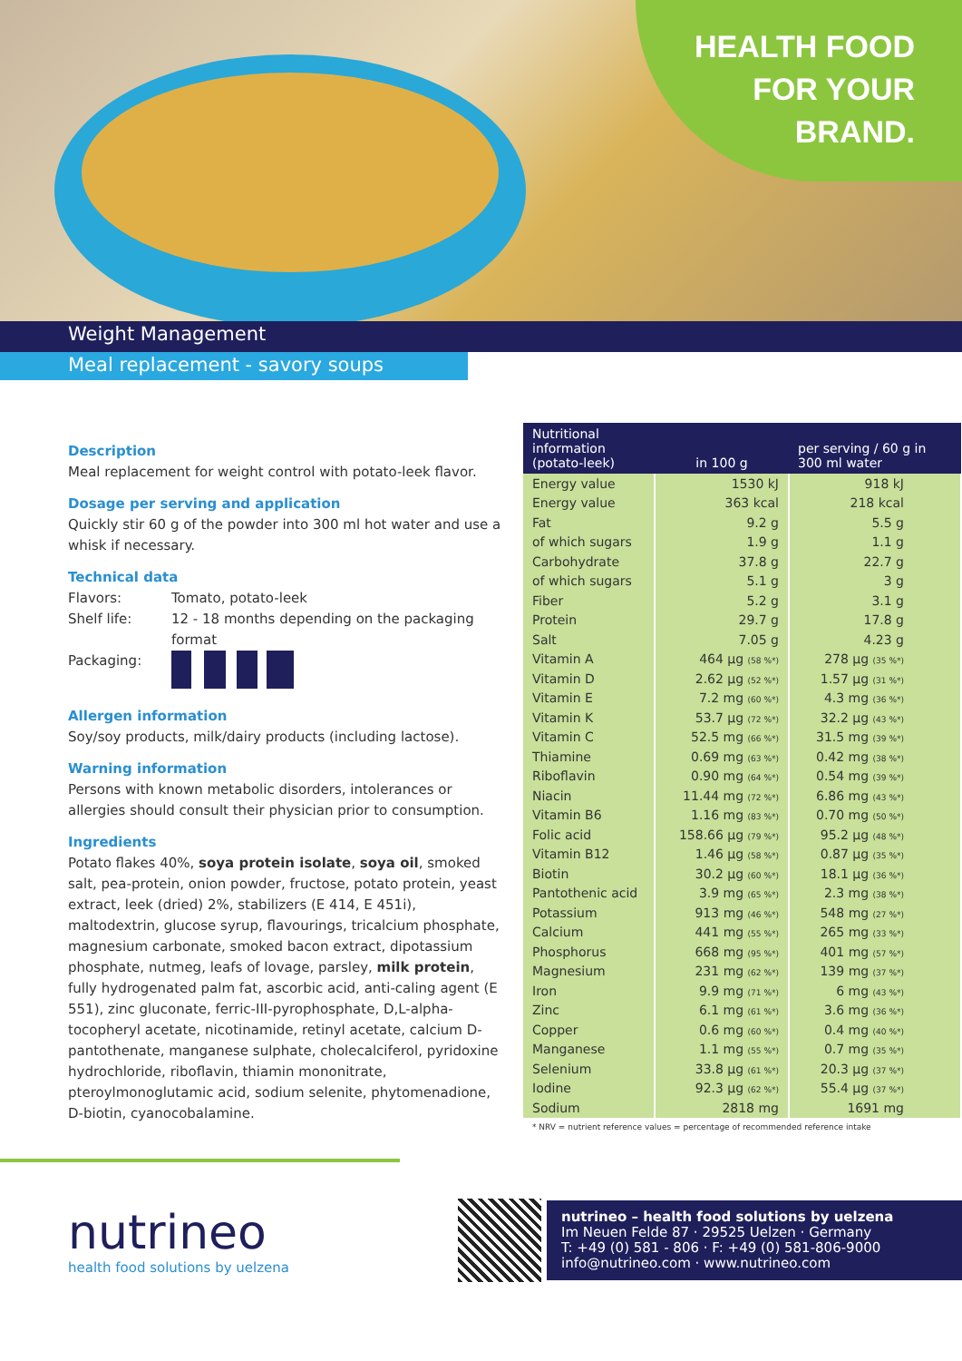HEALTH FOOD
FOR YOUR
BRAND.
Weight Management
Meal replacement - savory soups
Description
Meal replacement for weight control with potato-leek flavor.
Dosage per serving and application
Quickly stir 60 g of the powder into 300 ml hot water and use a whisk if necessary.
Technical data
| Flavors: | Tomato, potato-leek |
| Shelf life: | 12 - 18 months depending on the packaging format |
| Packaging: | |
Allergen information
Soy/soy products, milk/dairy products (including lactose).
Warning information
Persons with known metabolic disorders, intolerances or allergies should consult their physician prior to consumption.
Ingredients
Potato flakes 40%, soya protein isolate, soya oil, smoked salt, pea-protein, onion powder, fructose, potato protein, yeast extract, leek (dried) 2%, stabilizers (E 414, E 451i), maltodextrin, glucose syrup, flavourings, tricalcium phosphate, magnesium carbonate, smoked bacon extract, dipotassium phosphate, nutmeg, leafs of lovage, parsley, milk protein, fully hydrogenated palm fat, ascorbic acid, anti-caling agent (E 551), zinc gluconate, ferric-III-pyrophosphate, D,L-alpha-tocopheryl acetate, nicotinamide, retinyl acetate, calcium D-pantothenate, manganese sulphate, cholecalciferol, pyridoxine hydrochloride, riboflavin, thiamin mononitrate, pteroylmonoglutamic acid, sodium selenite, phytomenadione, D-biotin, cyanocobalamine.
| Nutritional information (potato-leek) | in 100 g | per serving / 60 g in 300 ml water |
| --- | --- | --- |
| Energy value | 1530 kJ | 918 kJ |
| Energy value | 363 kcal | 218 kcal |
| Fat | 9.2 g | 5.5 g |
| of which sugars | 1.9 g | 1.1 g |
| Carbohydrate | 37.8 g | 22.7 g |
| of which sugars | 5.1 g | 3 g |
| Fiber | 5.2 g | 3.1 g |
| Protein | 29.7 g | 17.8 g |
| Salt | 7.05 g | 4.23 g |
| Vitamin A | 464 µg (58 %*) | 278 µg (35 %*) |
| Vitamin D | 2.62 µg (52 %*) | 1.57 µg (31 %*) |
| Vitamin E | 7.2 mg (60 %*) | 4.3 mg (36 %*) |
| Vitamin K | 53.7 µg (72 %*) | 32.2 µg (43 %*) |
| Vitamin C | 52.5 mg (66 %*) | 31.5 mg (39 %*) |
| Thiamine | 0.69 mg (63 %*) | 0.42 mg (38 %*) |
| Riboflavin | 0.90 mg (64 %*) | 0.54 mg (39 %*) |
| Niacin | 11.44 mg (72 %*) | 6.86 mg (43 %*) |
| Vitamin B6 | 1.16 mg (83 %*) | 0.70 mg (50 %*) |
| Folic acid | 158.66 µg (79 %*) | 95.2 µg (48 %*) |
| Vitamin B12 | 1.46 µg (58 %*) | 0.87 µg (35 %*) |
| Biotin | 30.2 µg (60 %*) | 18.1 µg (36 %*) |
| Pantothenic acid | 3.9 mg (65 %*) | 2.3 mg (38 %*) |
| Potassium | 913 mg (46 %*) | 548 mg (27 %*) |
| Calcium | 441 mg (55 %*) | 265 mg (33 %*) |
| Phosphorus | 668 mg (95 %*) | 401 mg (57 %*) |
| Magnesium | 231 mg (62 %*) | 139 mg (37 %*) |
| Iron | 9.9 mg (71 %*) | 6 mg (43 %*) |
| Zinc | 6.1 mg (61 %*) | 3.6 mg (36 %*) |
| Copper | 0.6 mg (60 %*) | 0.4 mg (40 %*) |
| Manganese | 1.1 mg (55 %*) | 0.7 mg (35 %*) |
| Selenium | 33.8 µg (61 %*) | 20.3 µg (37 %*) |
| Iodine | 92.3 µg (62 %*) | 55.4 µg (37 %*) |
| Sodium | 2818 mg | 1691 mg |
* NRV = nutrient reference values = percentage of recommended reference intake
nutrineo
health food solutions by uelzena
nutrineo – health food solutions by uelzena
Im Neuen Felde 87 · 29525 Uelzen · Germany
T: +49 (0) 581 - 806 · F: +49 (0) 581-806-9000
info@nutrineo.com · www.nutrineo.com